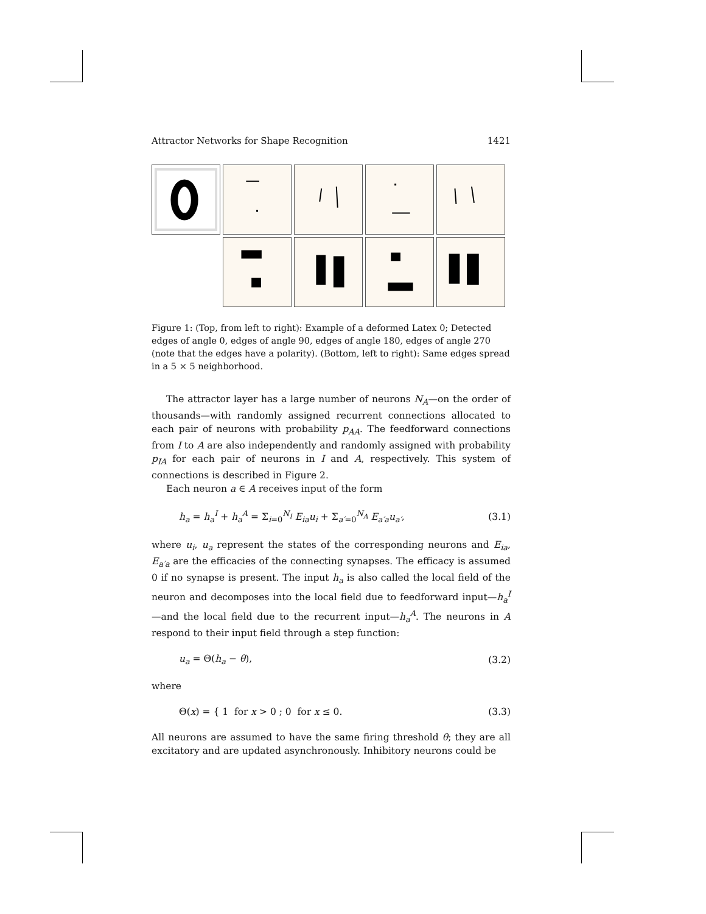Attractor Networks for Shape Recognition 1421
Figure 1: (Top, from left to right): Example of a deformed Latex 0; Detected edges of angle 0, edges of angle 90, edges of angle 180, edges of angle 270 (note that the edges have a polarity). (Bottom, left to right): Same edges spread in a 5 × 5 neighborhood.
The attractor layer has a large number of neurons N<sub>A</sub>—on the order of thousands—with randomly assigned recurrent connections allocated to each pair of neurons with probability p<sub>AA</sub>. The feedforward connections from I to A are also independently and randomly assigned with probability p<sub>IA</sub> for each pair of neurons in I and A, respectively. This system of connections is described in Figure 2.
Each neuron a ∈ A receives input of the form
h<sub>a</sub> = h<sub>a</sub><sup>I</sup> + h<sub>a</sub><sup>A</sup> = Σ<sub>i=0</sub><sup>N<sub>I</sub></sup> E<sub>ia</sub>u<sub>i</sub> + Σ<sub>a′=0</sub><sup>N<sub>A</sub></sup> E<sub>a′a</sub>u<sub>a′</sub>, (3.1)
where u<sub>i</sub>, u<sub>a</sub> represent the states of the corresponding neurons and E<sub>ia</sub>, E<sub>a′a</sub> are the efficacies of the connecting synapses. The efficacy is assumed 0 if no synapse is present. The input h<sub>a</sub> is also called the local field of the neuron and decomposes into the local field due to feedforward input—h<sub>a</sub><sup>I</sup>—and the local field due to the recurrent input—h<sub>a</sub><sup>A</sup>. The neurons in A respond to their input field through a step function:
u<sub>a</sub> = Θ(h<sub>a</sub> − θ), (3.2)
where
Θ(x) = { 1 for x > 0 ; 0 for x ≤ 0. (3.3)
All neurons are assumed to have the same firing threshold θ; they are all excitatory and are updated asynchronously. Inhibitory neurons could be